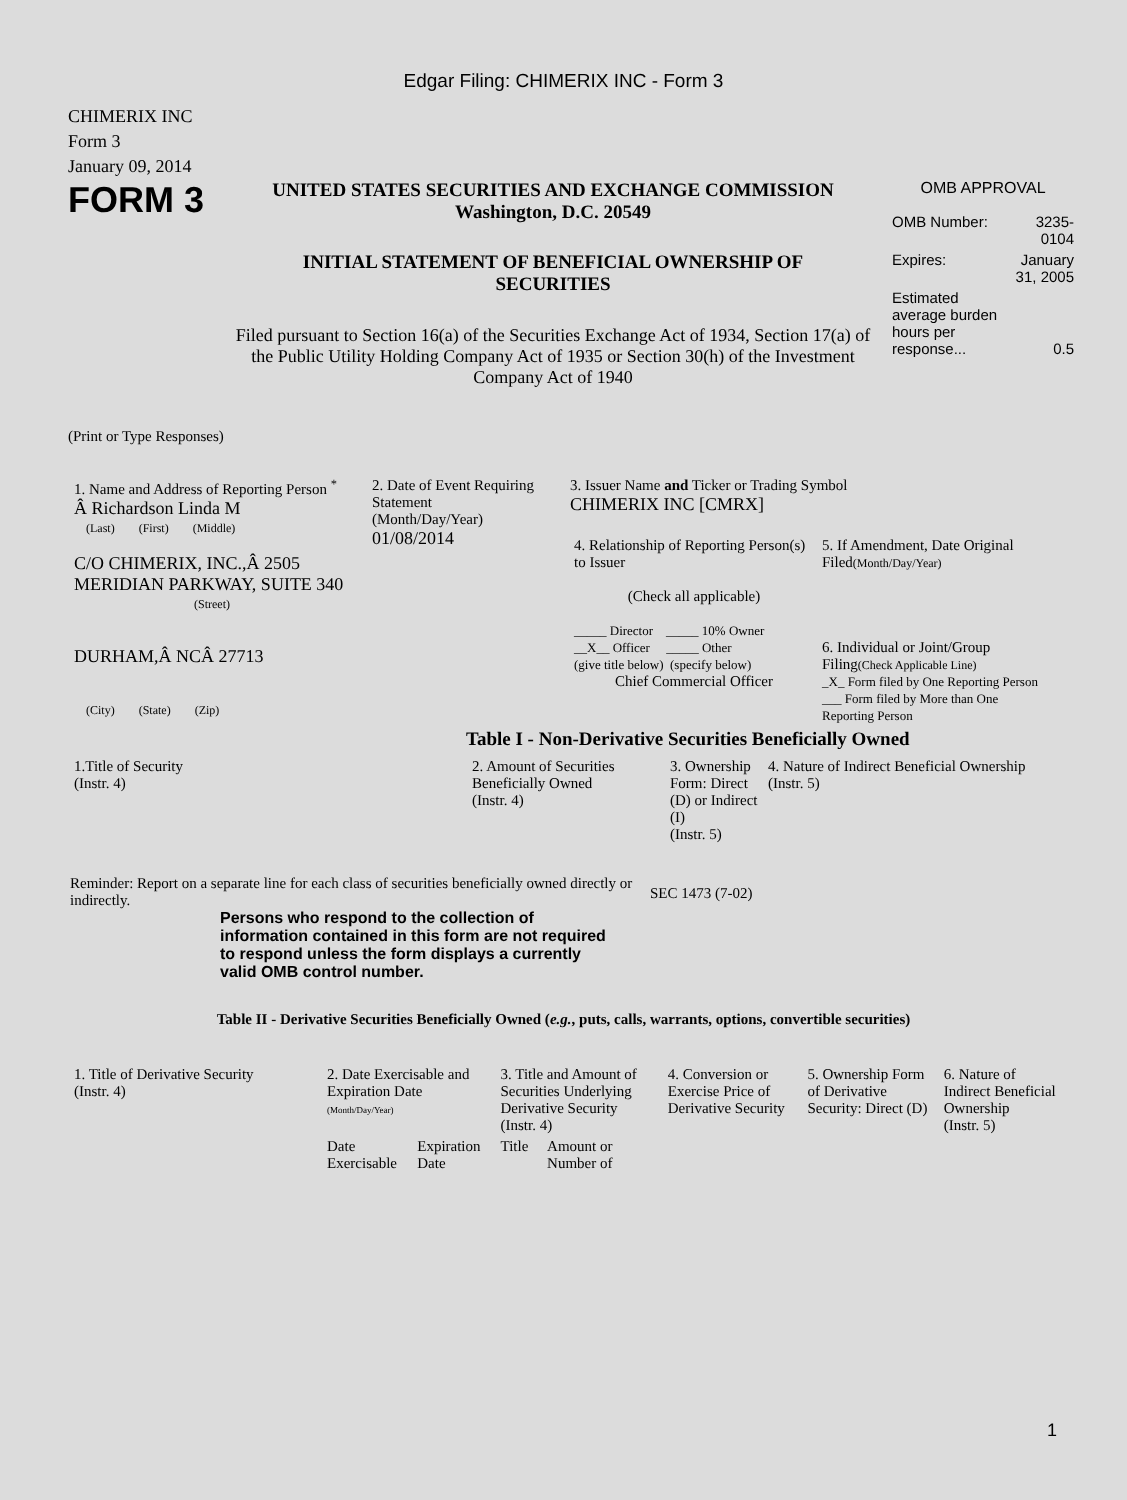Edgar Filing: CHIMERIX INC - Form 3
CHIMERIX INC
Form 3
January 09, 2014
FORM 3
UNITED STATES SECURITIES AND EXCHANGE COMMISSION
Washington, D.C. 20549
INITIAL STATEMENT OF BENEFICIAL OWNERSHIP OF SECURITIES
Filed pursuant to Section 16(a) of the Securities Exchange Act of 1934, Section 17(a) of the Public Utility Holding Company Act of 1935 or Section 30(h) of the Investment Company Act of 1940
OMB APPROVAL
| OMB Number: | 3235-0104 |
| Expires: | January 31, 2005 |
| Estimated average burden hours per response... | 0.5 |
(Print or Type Responses)
| 1. Name and Address of Reporting Person <sup>*</sup> Â Richardson Linda M (Last) (First) (Middle) C/O CHIMERIX, INC.,Â 2505 MERIDIAN PARKWAY, SUITE 340 (Street) DURHAM,Â NCÂ 27713 (City) (State) (Zip) | 2. Date of Event Requiring Statement (Month/Day/Year) 01/08/2014 | 3. Issuer Name and Ticker or Trading Symbol CHIMERIX INC [CMRX] / 4. Relationship of Reporting Person(s) to Issuer (Check all applicable) _____ Director _____ 10% Owner __X__ Officer _____ Other (give title below) (specify below) Chief Commercial Officer / 5. If Amendment, Date Original Filed (Month/Day/Year) 6. Individual or Joint/Group Filing (Check Applicable Line) _X_ Form filed by One Reporting Person ___ Form filed by More than One Reporting Person / |
Table I - Non-Derivative Securities Beneficially Owned
| 1.Title of Security (Instr. 4) | 2. Amount of Securities Beneficially Owned (Instr. 4) | 3. Ownership Form: Direct (D) or Indirect (I) (Instr. 5) | 4. Nature of Indirect Beneficial Ownership (Instr. 5) |
| --- | --- | --- | --- |
Reminder: Report on a separate line for each class of securities beneficially owned directly or indirectly.
SEC 1473 (7-02)
Persons who respond to the collection of information contained in this form are not required to respond unless the form displays a currently valid OMB control number.
Table II - Derivative Securities Beneficially Owned (e.g., puts, calls, warrants, options, convertible securities)
| 1. Title of Derivative Security (Instr. 4) | 2. Date Exercisable and Expiration Date (Month/Day/Year) | | 3. Title and Amount of Securities Underlying Derivative Security (Instr. 4) | | 4. Conversion or Exercise Price of Derivative Security | 5. Ownership Form of Derivative Security: Direct (D) | 6. Nature of Indirect Beneficial Ownership (Instr. 5) |
| --- | --- | --- | --- | --- | --- | --- | --- |
| | Date Exercisable | Expiration Date | Title | Amount or Number of | | | |
1